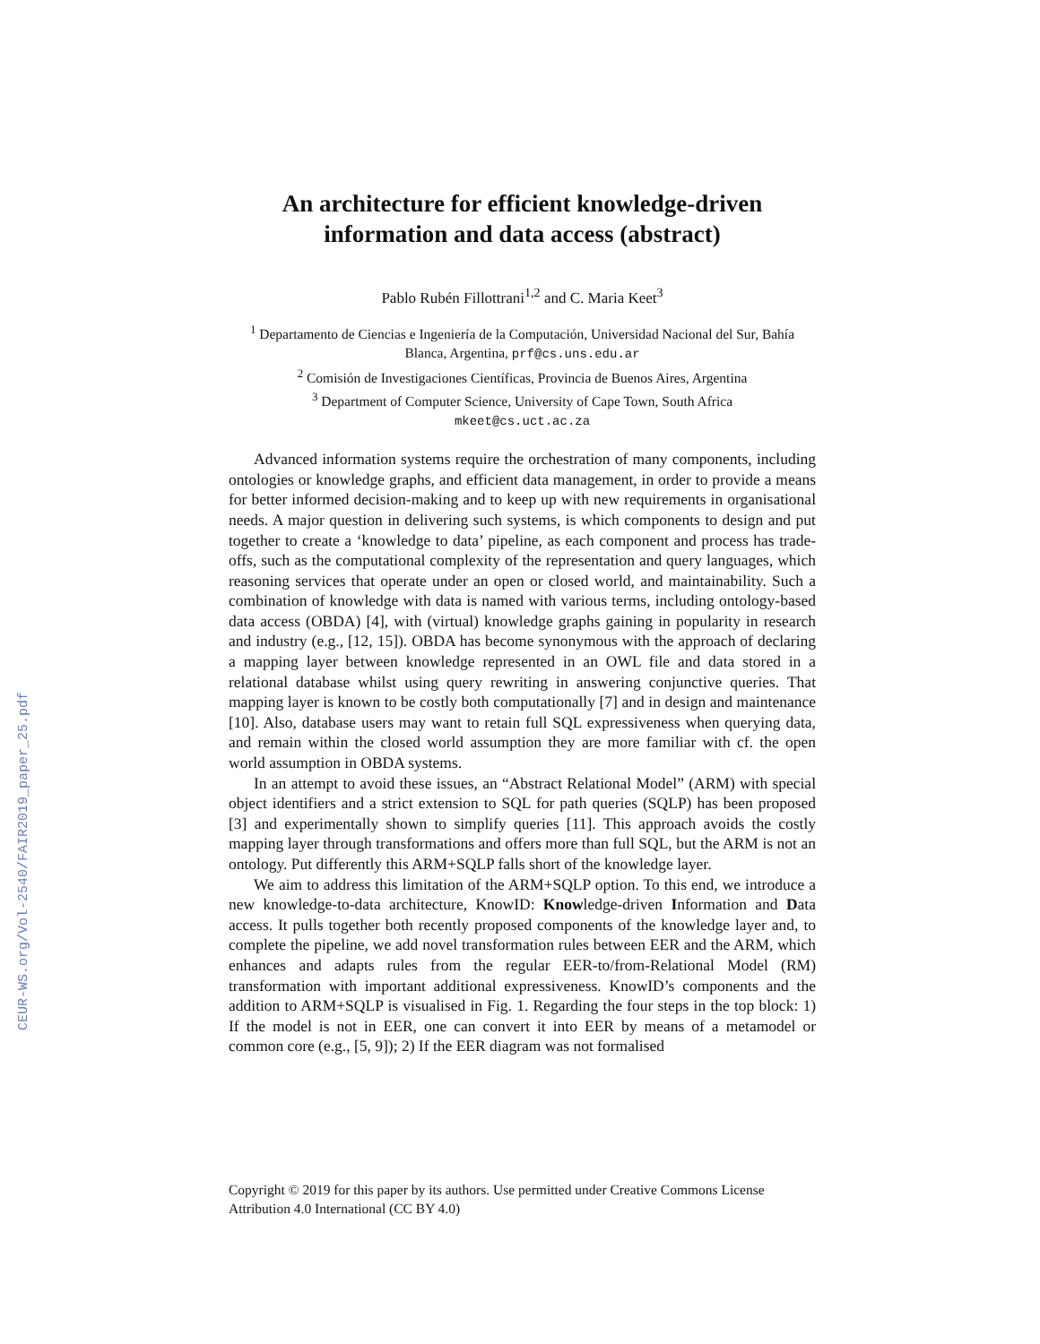CEUR-WS.org/Vol-2540/FAIR2019_paper_25.pdf
An architecture for efficient knowledge-driven information and data access (abstract)
Pablo Rubén Fillottrani<sup>1,2</sup> and C. Maria Keet<sup>3</sup>
<sup>1</sup> Departamento de Ciencias e Ingeniería de la Computación, Universidad Nacional del Sur, Bahía Blanca, Argentina, prf@cs.uns.edu.ar
<sup>2</sup> Comisión de Investigaciones Científicas, Provincia de Buenos Aires, Argentina
<sup>3</sup> Department of Computer Science, University of Cape Town, South Africa
mkeet@cs.uct.ac.za
Advanced information systems require the orchestration of many components, including ontologies or knowledge graphs, and efficient data management, in order to provide a means for better informed decision-making and to keep up with new requirements in organisational needs. A major question in delivering such systems, is which components to design and put together to create a ‘knowledge to data’ pipeline, as each component and process has trade-offs, such as the computational complexity of the representation and query languages, which reasoning services that operate under an open or closed world, and maintainability. Such a combination of knowledge with data is named with various terms, including ontology-based data access (OBDA) [4], with (virtual) knowledge graphs gaining in popularity in research and industry (e.g., [12, 15]). OBDA has become synonymous with the approach of declaring a mapping layer between knowledge represented in an OWL file and data stored in a relational database whilst using query rewriting in answering conjunctive queries. That mapping layer is known to be costly both computationally [7] and in design and maintenance [10]. Also, database users may want to retain full SQL expressiveness when querying data, and remain within the closed world assumption they are more familiar with cf. the open world assumption in OBDA systems.
In an attempt to avoid these issues, an “Abstract Relational Model” (ARM) with special object identifiers and a strict extension to SQL for path queries (SQLP) has been proposed [3] and experimentally shown to simplify queries [11]. This approach avoids the costly mapping layer through transformations and offers more than full SQL, but the ARM is not an ontology. Put differently this ARM+SQLP falls short of the knowledge layer.
We aim to address this limitation of the ARM+SQLP option. To this end, we introduce a new knowledge-to-data architecture, KnowID: Knowledge-driven Information and Data access. It pulls together both recently proposed components of the knowledge layer and, to complete the pipeline, we add novel transformation rules between EER and the ARM, which enhances and adapts rules from the regular EER-to/from-Relational Model (RM) transformation with important additional expressiveness. KnowID’s components and the addition to ARM+SQLP is visualised in Fig. 1. Regarding the four steps in the top block: 1) If the model is not in EER, one can convert it into EER by means of a metamodel or common core (e.g., [5, 9]); 2) If the EER diagram was not formalised
Copyright © 2019 for this paper by its authors. Use permitted under Creative Commons License Attribution 4.0 International (CC BY 4.0)